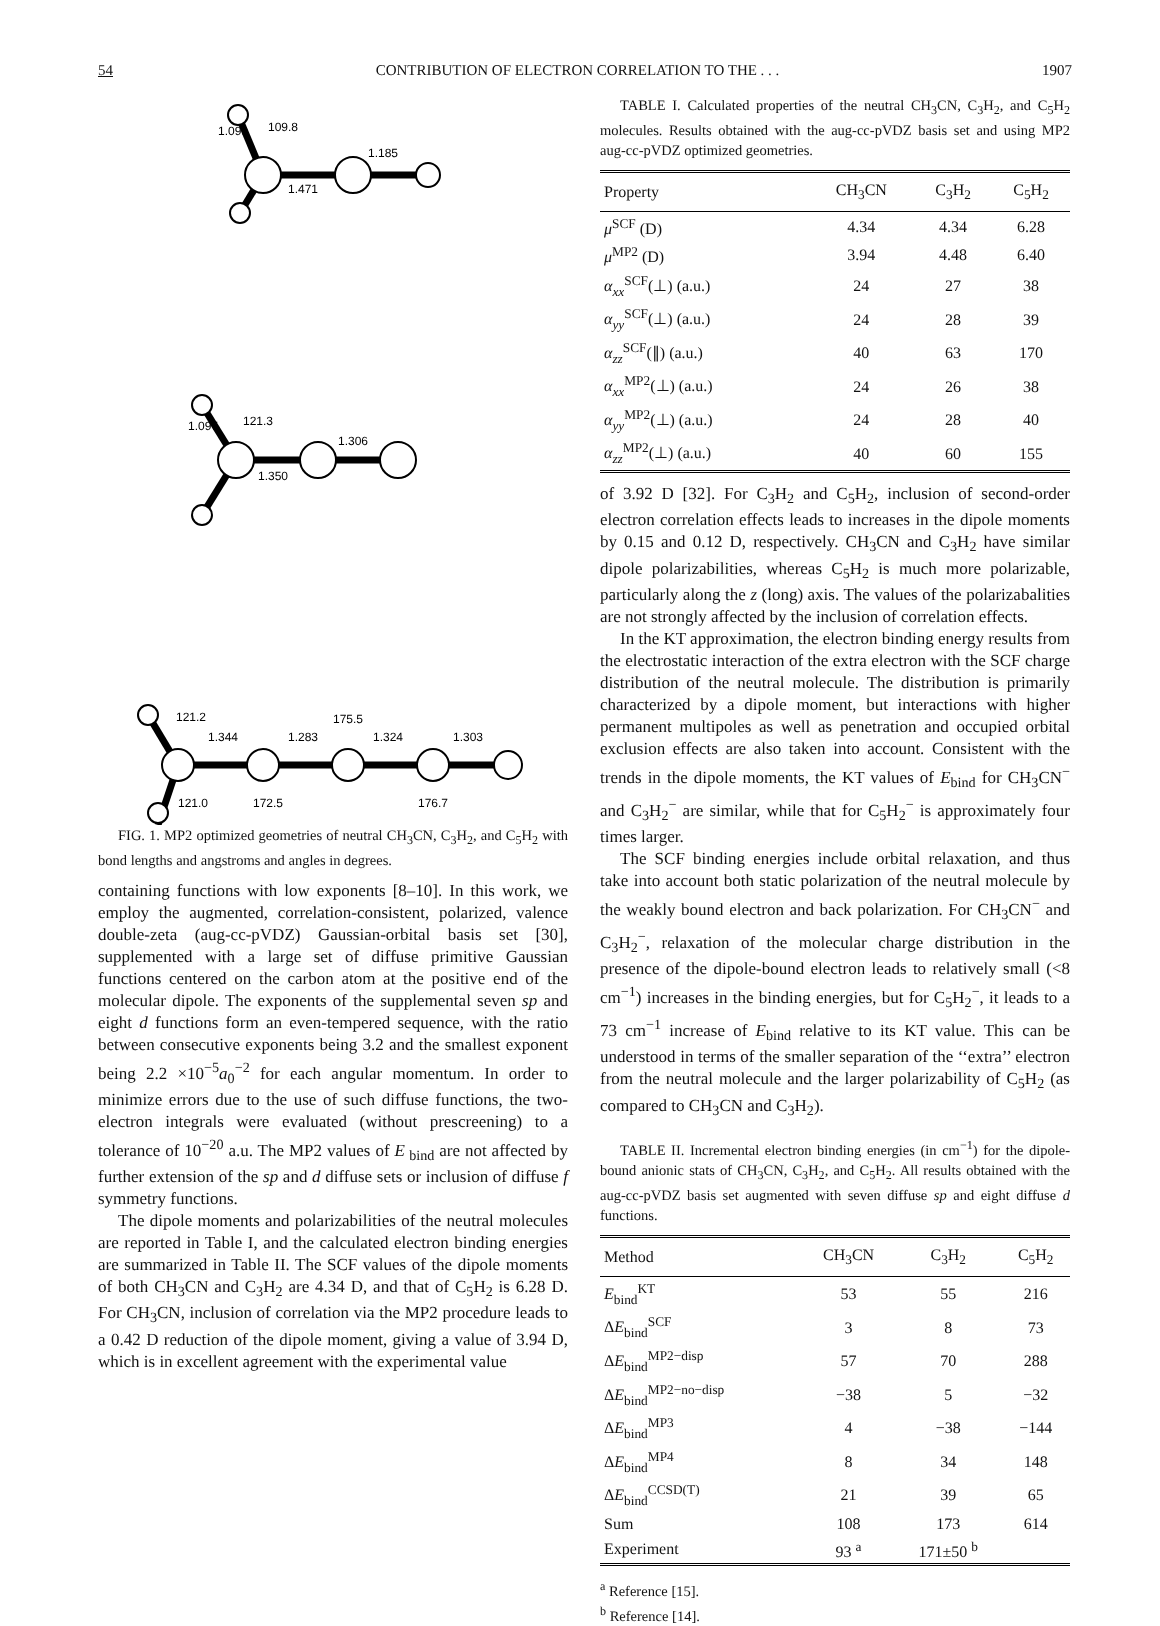54 CONTRIBUTION OF ELECTRON CORRELATION TO THE . . . 1907
109.8
1.185
1.471
1.099
121.3
1.306
1.350
1.097
121.2
1.344
1.283
175.5
1.324
1.303
121.0
172.5
176.7
FIG. 1. MP2 optimized geometries of neutral CH<sub>3</sub>CN, C<sub>3</sub>H<sub>2</sub>, and C<sub>5</sub>H<sub>2</sub> with bond lengths and angstroms and angles in degrees.
containing functions with low exponents [8–10]. In this work, we employ the augmented, correlation-consistent, polarized, valence double-zeta (aug-cc-pVDZ) Gaussian-orbital basis set [30], supplemented with a large set of diffuse primitive Gaussian functions centered on the carbon atom at the positive end of the molecular dipole. The exponents of the supplemental seven sp and eight d functions form an even-tempered sequence, with the ratio between consecutive exponents being 3.2 and the smallest exponent being 2.2 ×10<sup>−5</sup>a<sub>0</sub><sup>−2</sup> for each angular momentum. In order to minimize errors due to the use of such diffuse functions, the two-electron integrals were evaluated (without prescreening) to a tolerance of 10<sup>−20</sup> a.u. The MP2 values of E<sub>bind</sub> are not affected by further extension of the sp and d diffuse sets or inclusion of diffuse f symmetry functions.
The dipole moments and polarizabilities of the neutral molecules are reported in Table I, and the calculated electron binding energies are summarized in Table II. The SCF values of the dipole moments of both CH<sub>3</sub>CN and C<sub>3</sub>H<sub>2</sub> are 4.34 D, and that of C<sub>5</sub>H<sub>2</sub> is 6.28 D. For CH<sub>3</sub>CN, inclusion of correlation via the MP2 procedure leads to a 0.42 D reduction of the dipole moment, giving a value of 3.94 D, which is in excellent agreement with the experimental value
TABLE I. Calculated properties of the neutral CH<sub>3</sub>CN, C<sub>3</sub>H<sub>2</sub>, and C<sub>5</sub>H<sub>2</sub> molecules. Results obtained with the aug-cc-pVDZ basis set and using MP2 aug-cc-pVDZ optimized geometries.
| Property | CH<sub>3</sub>CN | C<sub>3</sub>H<sub>2</sub> | C<sub>5</sub>H<sub>2</sub> |
| --- | --- | --- | --- |
| μ<sup>SCF</sup> (D) | 4.34 | 4.34 | 6.28 |
| μ<sup>MP2</sup> (D) | 3.94 | 4.48 | 6.40 |
| α<sub>xx</sub><sup>SCF</sup>(⊥) (a.u.) | 24 | 27 | 38 |
| α<sub>yy</sub><sup>SCF</sup>(⊥) (a.u.) | 24 | 28 | 39 |
| α<sub>zz</sub><sup>SCF</sup>(∥) (a.u.) | 40 | 63 | 170 |
| α<sub>xx</sub><sup>MP2</sup>(⊥) (a.u.) | 24 | 26 | 38 |
| α<sub>yy</sub><sup>MP2</sup>(⊥) (a.u.) | 24 | 28 | 40 |
| α<sub>zz</sub><sup>MP2</sup>(⊥) (a.u.) | 40 | 60 | 155 |
of 3.92 D [32]. For C<sub>3</sub>H<sub>2</sub> and C<sub>5</sub>H<sub>2</sub>, inclusion of second-order electron correlation effects leads to increases in the dipole moments by 0.15 and 0.12 D, respectively. CH<sub>3</sub>CN and C<sub>3</sub>H<sub>2</sub> have similar dipole polarizabilities, whereas C<sub>5</sub>H<sub>2</sub> is much more polarizable, particularly along the z (long) axis. The values of the polarizabalities are not strongly affected by the inclusion of correlation effects.
In the KT approximation, the electron binding energy results from the electrostatic interaction of the extra electron with the SCF charge distribution of the neutral molecule. The distribution is primarily characterized by a dipole moment, but interactions with higher permanent multipoles as well as penetration and occupied orbital exclusion effects are also taken into account. Consistent with the trends in the dipole moments, the KT values of E<sub>bind</sub> for CH<sub>3</sub>CN<sup>−</sup> and C<sub>3</sub>H<sub>2</sub><sup>−</sup> are similar, while that for C<sub>5</sub>H<sub>2</sub><sup>−</sup> is approximately four times larger.
The SCF binding energies include orbital relaxation, and thus take into account both static polarization of the neutral molecule by the weakly bound electron and back polarization. For CH<sub>3</sub>CN<sup>−</sup> and C<sub>3</sub>H<sub>2</sub><sup>−</sup>, relaxation of the molecular charge distribution in the presence of the dipole-bound electron leads to relatively small (<8 cm<sup>−1</sup>) increases in the binding energies, but for C<sub>5</sub>H<sub>2</sub><sup>−</sup>, it leads to a 73 cm<sup>−1</sup> increase of E<sub>bind</sub> relative to its KT value. This can be understood in terms of the smaller separation of the ‘‘extra’’ electron from the neutral molecule and the larger polarizability of C<sub>5</sub>H<sub>2</sub> (as compared to CH<sub>3</sub>CN and C<sub>3</sub>H<sub>2</sub>).
TABLE II. Incremental electron binding energies (in cm<sup>−1</sup>) for the dipole-bound anionic stats of CH<sub>3</sub>CN, C<sub>3</sub>H<sub>2</sub>, and C<sub>5</sub>H<sub>2</sub>. All results obtained with the aug-cc-pVDZ basis set augmented with seven diffuse sp and eight diffuse d functions.
| Method | CH<sub>3</sub>CN | C<sub>3</sub>H<sub>2</sub> | C<sub>5</sub>H<sub>2</sub> |
| --- | --- | --- | --- |
| E<sub>bind</sub><sup>KT</sup> | 53 | 55 | 216 |
| Δ E<sub>bind</sub><sup>SCF</sup> | 3 | 8 | 73 |
| Δ E<sub>bind</sub><sup>MP2−disp</sup> | 57 | 70 | 288 |
| Δ E<sub>bind</sub><sup>MP2−no−disp</sup> | −38 | 5 | −32 |
| Δ E<sub>bind</sub><sup>MP3</sup> | 4 | −38 | −144 |
| Δ E<sub>bind</sub><sup>MP4</sup> | 8 | 34 | 148 |
| Δ E<sub>bind</sub><sup>CCSD(T)</sup> | 21 | 39 | 65 |
| Sum | 108 | 173 | 614 |
| Experiment | 93 <sup>a</sup> | 171±50 <sup>b</sup> | |
<sup>a</sup> Reference [15].
<sup>b</sup> Reference [14].